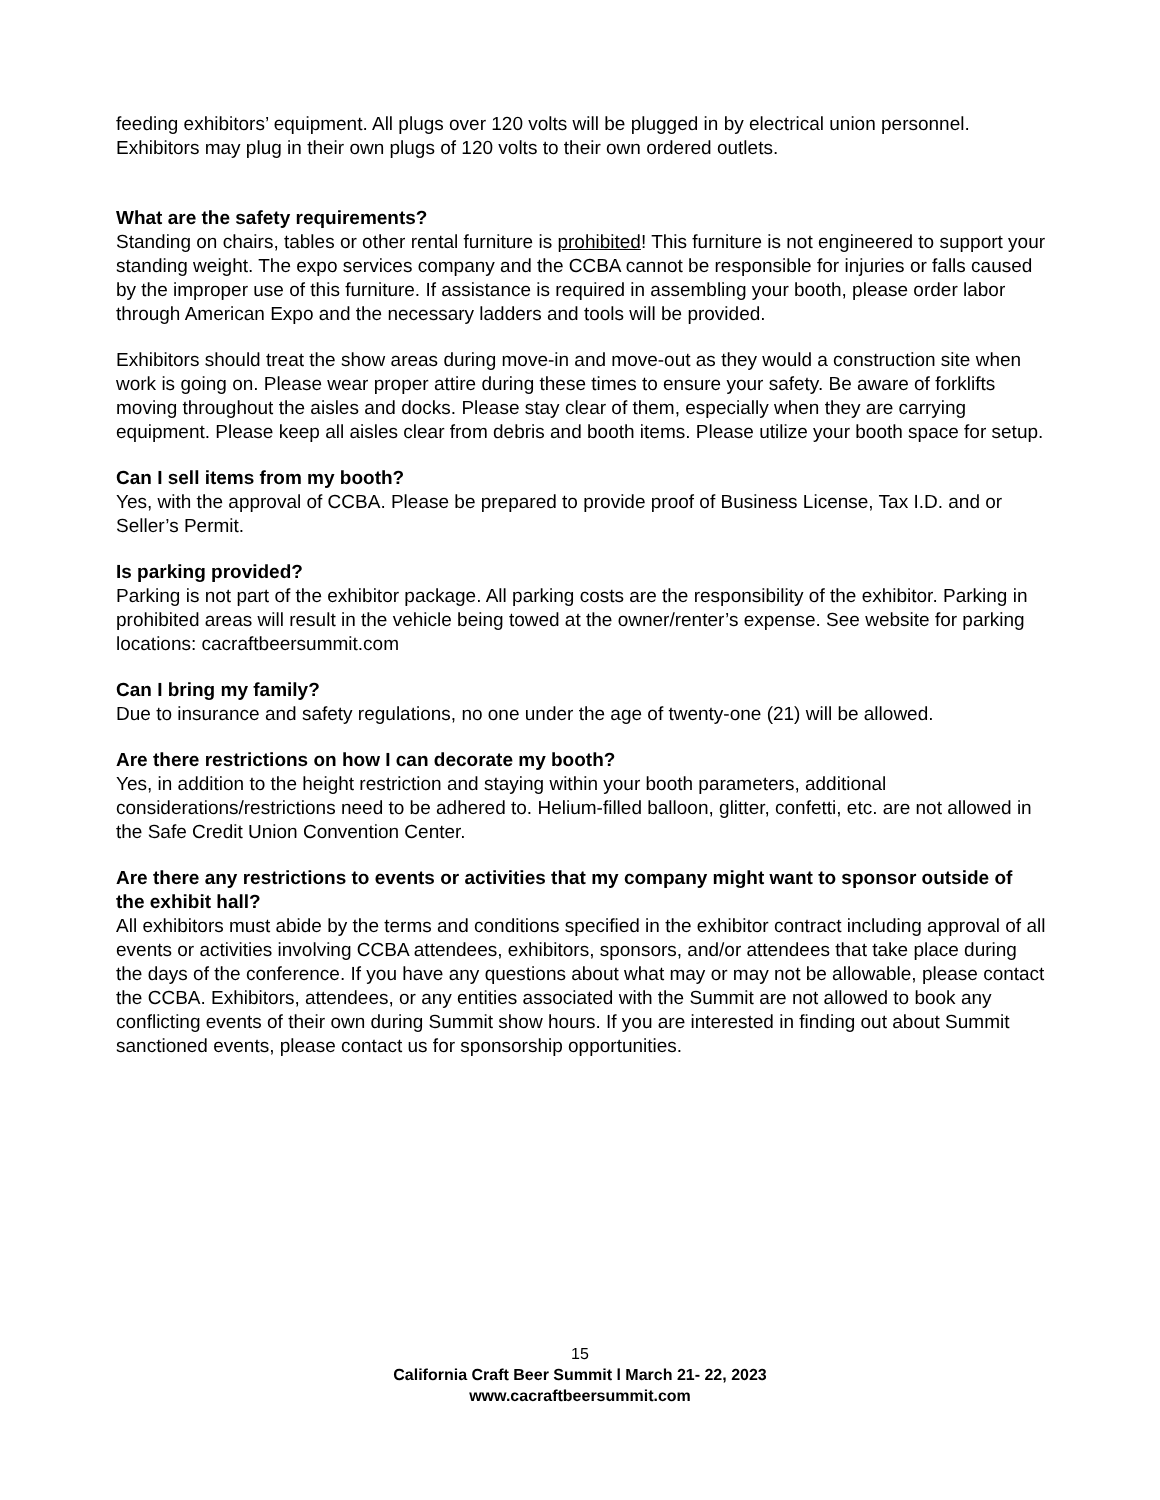feeding exhibitors’ equipment. All plugs over 120 volts will be plugged in by electrical union personnel. Exhibitors may plug in their own plugs of 120 volts to their own ordered outlets.
What are the safety requirements?
Standing on chairs, tables or other rental furniture is prohibited! This furniture is not engineered to support your standing weight. The expo services company and the CCBA cannot be responsible for injuries or falls caused by the improper use of this furniture. If assistance is required in assembling your booth, please order labor through American Expo and the necessary ladders and tools will be provided.
Exhibitors should treat the show areas during move-in and move-out as they would a construction site when work is going on. Please wear proper attire during these times to ensure your safety. Be aware of forklifts moving throughout the aisles and docks. Please stay clear of them, especially when they are carrying equipment. Please keep all aisles clear from debris and booth items. Please utilize your booth space for setup.
Can I sell items from my booth?
Yes, with the approval of CCBA. Please be prepared to provide proof of Business License, Tax I.D. and or Seller’s Permit.
Is parking provided?
Parking is not part of the exhibitor package. All parking costs are the responsibility of the exhibitor. Parking in prohibited areas will result in the vehicle being towed at the owner/renter’s expense. See website for parking locations: cacraftbeersummit.com
Can I bring my family?
Due to insurance and safety regulations, no one under the age of twenty-one (21) will be allowed.
Are there restrictions on how I can decorate my booth?
Yes, in addition to the height restriction and staying within your booth parameters, additional considerations/restrictions need to be adhered to. Helium-filled balloon, glitter, confetti, etc. are not allowed in the Safe Credit Union Convention Center.
Are there any restrictions to events or activities that my company might want to sponsor outside of the exhibit hall?
All exhibitors must abide by the terms and conditions specified in the exhibitor contract including approval of all events or activities involving CCBA attendees, exhibitors, sponsors, and/or attendees that take place during the days of the conference. If you have any questions about what may or may not be allowable, please contact the CCBA. Exhibitors, attendees, or any entities associated with the Summit are not allowed to book any conflicting events of their own during Summit show hours. If you are interested in finding out about Summit sanctioned events, please contact us for sponsorship opportunities.
15
California Craft Beer Summit l March 21- 22, 2023
www.cacraftbeersummit.com